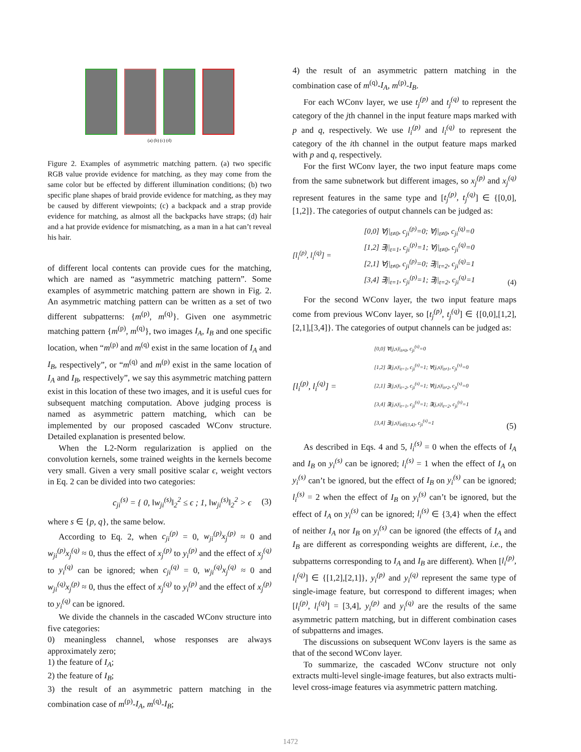(a) (b) (c) (d)
Figure 2. Examples of asymmetric matching pattern. (a) two specific RGB value provide evidence for matching, as they may come from the same color but be effected by different illumination conditions; (b) two specific plane shapes of braid provide evidence for matching, as they may be caused by different viewpoints; (c) a backpack and a strap provide evidence for matching, as almost all the backpacks have straps; (d) hair and a hat provide evidence for mismatching, as a man in a hat can’t reveal his hair.
of different local contents can provide cues for the matching, which are named as “asymmetric matching pattern”. Some examples of asymmetric matching pattern are shown in Fig. 2. An asymmetric matching pattern can be written as a set of two different subpatterns: {m<sup>(p)</sup>, m<sup>(q)</sup>}. Given one asymmetric matching pattern {m<sup>(p)</sup>, m<sup>(q)</sup>}, two images I<sub>A</sub>, I<sub>B</sub> and one specific location, when “m<sup>(p)</sup> and m<sup>(q)</sup> exist in the same location of I<sub>A</sub> and I<sub>B</sub>, respectively”, or “m<sup>(q)</sup> and m<sup>(p)</sup> exist in the same location of I<sub>A</sub> and I<sub>B</sub>, respectively”, we say this asymmetric matching pattern exist in this location of these two images, and it is useful cues for subsequent matching computation. Above judging process is named as asymmetric pattern matching, which can be implemented by our proposed cascaded WConv structure. Detailed explanation is presented below.
When the L2-Norm regularization is applied on the convolution kernels, some trained weights in the kernels become very small. Given a very small positive scalar ϵ, weight vectors in Eq. 2 can be divided into two categories:
c<sub>ji</sub><sup>(s)</sup> = { 0, ‖w<sub>ji</sub><sup>(s)</sup>‖<sub>2</sub><sup>2</sup> ≤ ϵ ; 1, ‖w<sub>ji</sub><sup>(s)</sup>‖<sub>2</sub><sup>2</sup> > ϵ (3)
where s ∈ {p, q}, the same below.
According to Eq. 2, when c<sub>ji</sub><sup>(p)</sup> = 0, w<sub>ji</sub><sup>(p)</sup>x<sub>j</sub><sup>(p)</sup> ≈ 0 and w<sub>ji</sub><sup>(p)</sup>x<sub>j</sub><sup>(q)</sup> ≈ 0, thus the effect of x<sub>j</sub><sup>(p)</sup> to y<sub>i</sub><sup>(p)</sup> and the effect of x<sub>j</sub><sup>(q)</sup> to y<sub>i</sub><sup>(q)</sup> can be ignored; when c<sub>ji</sub><sup>(q)</sup> = 0, w<sub>ji</sub><sup>(q)</sup>x<sub>j</sub><sup>(q)</sup> ≈ 0 and w<sub>ji</sub><sup>(q)</sup>x<sub>j</sub><sup>(p)</sup> ≈ 0, thus the effect of x<sub>j</sub><sup>(q)</sup> to y<sub>i</sub><sup>(p)</sup> and the effect of x<sub>j</sub><sup>(p)</sup> to y<sub>i</sub><sup>(q)</sup> can be ignored.
We divide the channels in the cascaded WConv structure into five categories:
0) meaningless channel, whose responses are always approximately zero;
1) the feature of I<sub>A</sub>;
2) the feature of I<sub>B</sub>;
3) the result of an asymmetric pattern matching in the combination case of m<sup>(p)</sup>-I<sub>A</sub>, m<sup>(q)</sup>-I<sub>B</sub>;
4) the result of an asymmetric pattern matching in the combination case of m<sup>(q)</sup>-I<sub>A</sub>, m<sup>(p)</sup>-I<sub>B</sub>.
For each WConv layer, we use t<sub>j</sub><sup>(p)</sup> and t<sub>j</sub><sup>(q)</sup> to represent the category of the jth channel in the input feature maps marked with p and q, respectively. We use l<sub>i</sub><sup>(p)</sup> and l<sub>i</sub><sup>(q)</sup> to represent the category of the ith channel in the output feature maps marked with p and q, respectively.
For the first WConv layer, the two input feature maps come from the same subnetwork but different images, so x<sub>j</sub><sup>(p)</sup> and x<sub>j</sub><sup>(q)</sup> represent features in the same type and [t<sub>j</sub><sup>(p)</sup>, t<sub>j</sub><sup>(q)</sup>] ∈ {[0,0],[1,2]}. The categories of output channels can be judged as:
[l<sub>i</sub><sup>(p)</sup>, l<sub>i</sub><sup>(q)</sup>] = [0,0] ∀j|<sub>t≠0</sub>, c<sub>ji</sub><sup>(p)</sup>=0; ∀j|<sub>t≠0</sub>, c<sub>ji</sub><sup>(q)</sup>=0
[1,2] ∃j|<sub>t=1</sub>, c<sub>ji</sub><sup>(p)</sup>=1; ∀j|<sub>t≠0</sub>, c<sub>ji</sub><sup>(q)</sup>=0
[2,1] ∀j|<sub>t≠0</sub>, c<sub>ji</sub><sup>(p)</sup>=0; ∃j|<sub>t=2</sub>, c<sub>ji</sub><sup>(q)</sup>=1
[3,4] ∃j|<sub>t=1</sub>, c<sub>ji</sub><sup>(p)</sup>=1; ∃j|<sub>t=2</sub>, c<sub>ji</sub><sup>(q)</sup>=1 (4)
For the second WConv layer, the two input feature maps come from previous WConv layer, so [t<sub>j</sub><sup>(p)</sup>, t<sub>j</sub><sup>(q)</sup>] ∈ {[0,0],[1,2],[2,1],[3,4]}. The categories of output channels can be judged as:
[l<sub>i</sub><sup>(p)</sup>, l<sub>i</sub><sup>(q)</sup>] = [0,0] ∀(j,s)|<sub>t≠0</sub>, c<sub>ji</sub><sup>(s)</sup>=0
[1,2] ∃(j,s)|<sub>t=1</sub>, c<sub>ji</sub><sup>(s)</sup>=1; ∀(j,s)|<sub>t≠1</sub>, c<sub>ji</sub><sup>(s)</sup>=0
[2,1] ∃(j,s)|<sub>t=2</sub>, c<sub>ji</sub><sup>(s)</sup>=1; ∀(j,s)|<sub>t≠2</sub>, c<sub>ji</sub><sup>(s)</sup>=0
[3,4] ∃(j,s)|<sub>t=1</sub>, c<sub>ji</sub><sup>(s)</sup>=1; ∃(j,s)|<sub>t=2</sub>, c<sub>ji</sub><sup>(s)</sup>=1
[3,4] ∃(j,s)|<sub>t∈{3,4}</sub>, c<sub>ji</sub><sup>(s)</sup>=1 (5)
As described in Eqs. 4 and 5, l<sub>i</sub><sup>(s)</sup> = 0 when the effects of I<sub>A</sub> and I<sub>B</sub> on y<sub>i</sub><sup>(s)</sup> can be ignored; l<sub>i</sub><sup>(s)</sup> = 1 when the effect of I<sub>A</sub> on y<sub>i</sub><sup>(s)</sup> can’t be ignored, but the effect of I<sub>B</sub> on y<sub>i</sub><sup>(s)</sup> can be ignored; l<sub>i</sub><sup>(s)</sup> = 2 when the effect of I<sub>B</sub> on y<sub>i</sub><sup>(s)</sup> can’t be ignored, but the effect of I<sub>A</sub> on y<sub>i</sub><sup>(s)</sup> can be ignored; l<sub>i</sub><sup>(s)</sup> ∈ {3,4} when the effect of neither I<sub>A</sub> nor I<sub>B</sub> on y<sub>i</sub><sup>(s)</sup> can be ignored (the effects of I<sub>A</sub> and I<sub>B</sub> are different as corresponding weights are different, i.e., the subpatterns corresponding to I<sub>A</sub> and I<sub>B</sub> are different). When [l<sub>i</sub><sup>(p)</sup>, l<sub>i</sub><sup>(q)</sup>] ∈ {[1,2],[2,1]}, y<sub>i</sub><sup>(p)</sup> and y<sub>i</sub><sup>(q)</sup> represent the same type of single-image feature, but correspond to different images; when [l<sub>i</sub><sup>(p)</sup>, l<sub>i</sub><sup>(q)</sup>] = [3,4], y<sub>i</sub><sup>(p)</sup> and y<sub>i</sub><sup>(q)</sup> are the results of the same asymmetric pattern matching, but in different combination cases of subpatterns and images.
The discussions on subsequent WConv layers is the same as that of the second WConv layer.
To summarize, the cascaded WConv structure not only extracts multi-level single-image features, but also extracts multi-level cross-image features via asymmetric pattern matching.
1472